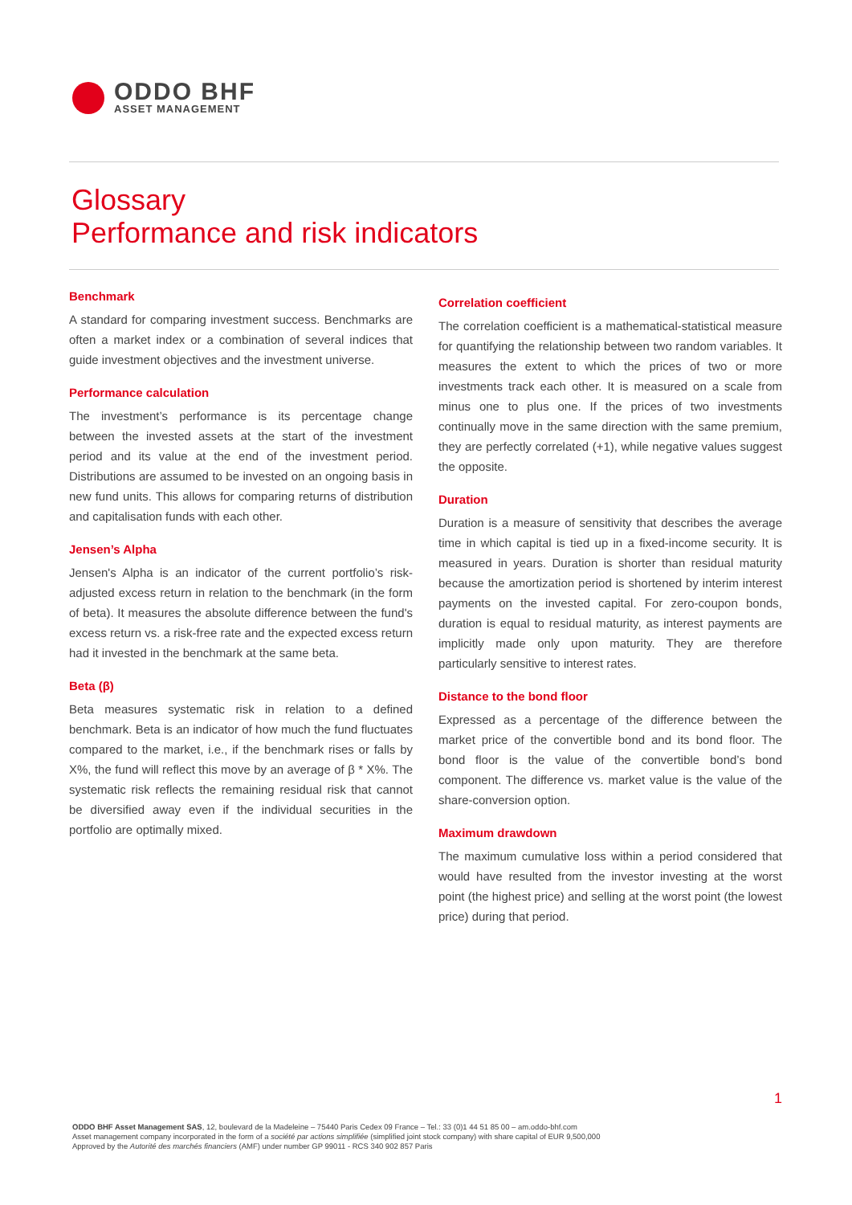ODDO BHF
ASSET MANAGEMENT
Glossary
Performance and risk indicators
Benchmark
A standard for comparing investment success. Benchmarks are often a market index or a combination of several indices that guide investment objectives and the investment universe.
Performance calculation
The investment’s performance is its percentage change between the invested assets at the start of the investment period and its value at the end of the investment period. Distributions are assumed to be invested on an ongoing basis in new fund units. This allows for comparing returns of distribution and capitalisation funds with each other.
Jensen’s Alpha
Jensen's Alpha is an indicator of the current portfolio’s risk-adjusted excess return in relation to the benchmark (in the form of beta). It measures the absolute difference between the fund's excess return vs. a risk-free rate and the expected excess return had it invested in the benchmark at the same beta.
Beta (β)
Beta measures systematic risk in relation to a defined benchmark. Beta is an indicator of how much the fund fluctuates compared to the market, i.e., if the benchmark rises or falls by X%, the fund will reflect this move by an average of β * X%. The systematic risk reflects the remaining residual risk that cannot be diversified away even if the individual securities in the portfolio are optimally mixed.
Correlation coefficient
The correlation coefficient is a mathematical-statistical measure for quantifying the relationship between two random variables. It measures the extent to which the prices of two or more investments track each other. It is measured on a scale from minus one to plus one. If the prices of two investments continually move in the same direction with the same premium, they are perfectly correlated (+1), while negative values suggest the opposite.
Duration
Duration is a measure of sensitivity that describes the average time in which capital is tied up in a fixed-income security. It is measured in years. Duration is shorter than residual maturity because the amortization period is shortened by interim interest payments on the invested capital. For zero-coupon bonds, duration is equal to residual maturity, as interest payments are implicitly made only upon maturity. They are therefore particularly sensitive to interest rates.
Distance to the bond floor
Expressed as a percentage of the difference between the market price of the convertible bond and its bond floor. The bond floor is the value of the convertible bond’s bond component. The difference vs. market value is the value of the share-conversion option.
Maximum drawdown
The maximum cumulative loss within a period considered that would have resulted from the investor investing at the worst point (the highest price) and selling at the worst point (the lowest price) during that period.
1
ODDO BHF Asset Management SAS, 12, boulevard de la Madeleine – 75440 Paris Cedex 09 France – Tel.: 33 (0)1 44 51 85 00 – am.oddo-bhf.com
Asset management company incorporated in the form of a société par actions simplifiée (simplified joint stock company) with share capital of EUR 9,500,000
Approved by the Autorité des marchés financiers (AMF) under number GP 99011 - RCS 340 902 857 Paris